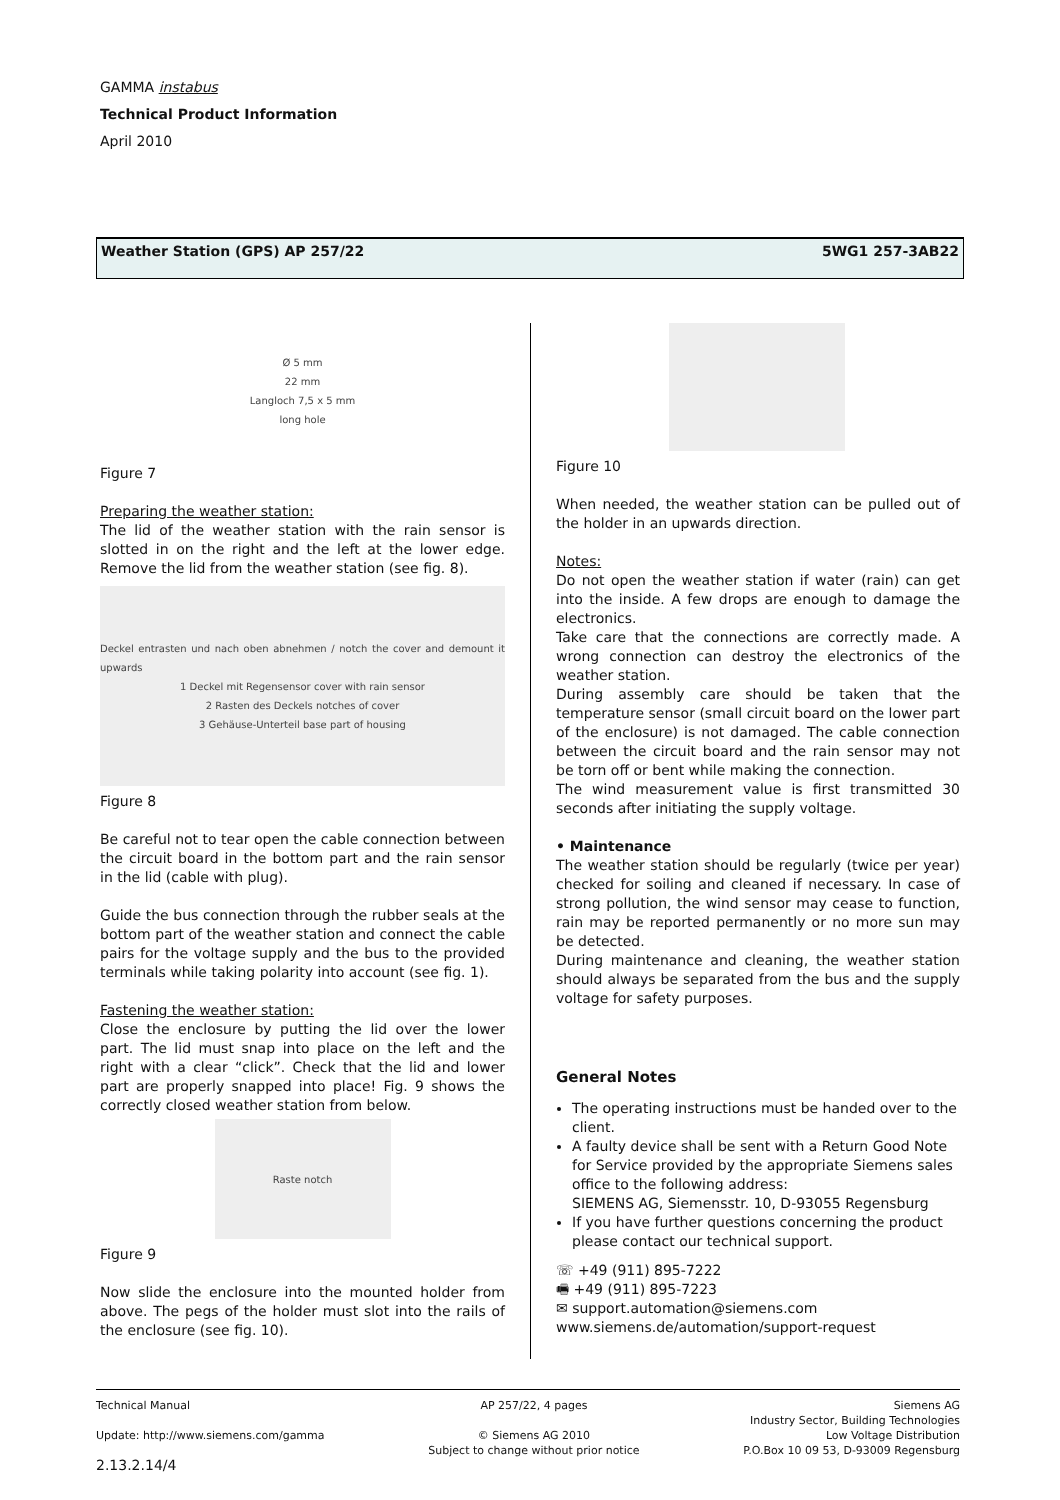GAMMA instabus
Technical Product Information
April 2010
Weather Station (GPS) AP 257/22 5WG1 257-3AB22
Ø 5 mm
22 mm
Langloch 7,5 x 5 mm
long hole
Figure 7
Preparing the weather station:
The lid of the weather station with the rain sensor is slotted in on the right and the left at the lower edge. Remove the lid from the weather station (see fig. 8).
Deckel entrasten und nach oben abnehmen / notch the cover and demount it upwards
1 Deckel mit Regensensor cover with rain sensor
2 Rasten des Deckels notches of cover
3 Gehäuse-Unterteil base part of housing
Figure 8
Be careful not to tear open the cable connection between the circuit board in the bottom part and the rain sensor in the lid (cable with plug).
Guide the bus connection through the rubber seals at the bottom part of the weather station and connect the cable pairs for the voltage supply and the bus to the provided terminals while taking polarity into account (see fig. 1).
Fastening the weather station:
Close the enclosure by putting the lid over the lower part. The lid must snap into place on the left and the right with a clear “click”. Check that the lid and lower part are properly snapped into place! Fig. 9 shows the correctly closed weather station from below.
Raste notch
Figure 9
Now slide the enclosure into the mounted holder from above. The pegs of the holder must slot into the rails of the enclosure (see fig. 10).
Figure 10
When needed, the weather station can be pulled out of the holder in an upwards direction.
Notes:
Do not open the weather station if water (rain) can get into the inside. A few drops are enough to damage the electronics.
Take care that the connections are correctly made. A wrong connection can destroy the electronics of the weather station.
During assembly care should be taken that the temperature sensor (small circuit board on the lower part of the enclosure) is not damaged. The cable connection between the circuit board and the rain sensor may not be torn off or bent while making the connection.
The wind measurement value is first transmitted 30 seconds after initiating the supply voltage.
• Maintenance
The weather station should be regularly (twice per year) checked for soiling and cleaned if necessary. In case of strong pollution, the wind sensor may cease to function, rain may be reported permanently or no more sun may be detected.
During maintenance and cleaning, the weather station should always be separated from the bus and the supply voltage for safety purposes.
General Notes
The operating instructions must be handed over to the client.
A faulty device shall be sent with a Return Good Note for Service provided by the appropriate Siemens sales office to the following address:
SIEMENS AG, Siemensstr. 10, D-93055 Regensburg
If you have further questions concerning the product please contact our technical support.
☏ +49 (911) 895-7222
🖷 +49 (911) 895-7223
✉ support.automation@siemens.com
www.siemens.de/automation/support-request
Technical Manual
Update: http://www.siemens.com/gamma
2.13.2.14/4
AP 257/22, 4 pages
© Siemens AG 2010
Subject to change without prior notice
Siemens AG
Industry Sector, Building Technologies
Low Voltage Distribution
P.O.Box 10 09 53, D-93009 Regensburg